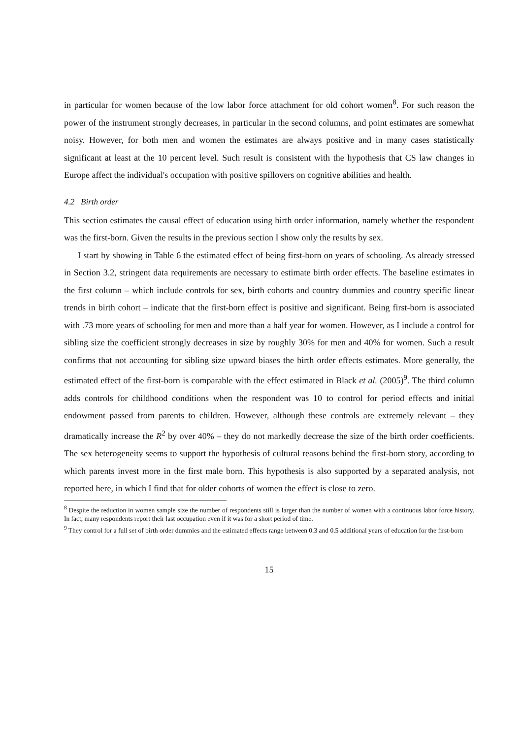in particular for women because of the low labor force attachment for old cohort women<sup>8</sup>. For such reason the power of the instrument strongly decreases, in particular in the second columns, and point estimates are somewhat noisy. However, for both men and women the estimates are always positive and in many cases statistically significant at least at the 10 percent level. Such result is consistent with the hypothesis that CS law changes in Europe affect the individual's occupation with positive spillovers on cognitive abilities and health.
4.2 Birth order
This section estimates the causal effect of education using birth order information, namely whether the respondent was the first-born. Given the results in the previous section I show only the results by sex.
I start by showing in Table 6 the estimated effect of being first-born on years of schooling. As already stressed in Section 3.2, stringent data requirements are necessary to estimate birth order effects. The baseline estimates in the first column – which include controls for sex, birth cohorts and country dummies and country specific linear trends in birth cohort – indicate that the first-born effect is positive and significant. Being first-born is associated with .73 more years of schooling for men and more than a half year for women. However, as I include a control for sibling size the coefficient strongly decreases in size by roughly 30% for men and 40% for women. Such a result confirms that not accounting for sibling size upward biases the birth order effects estimates. More generally, the estimated effect of the first-born is comparable with the effect estimated in Black et al. (2005)<sup>9</sup>. The third column adds controls for childhood conditions when the respondent was 10 to control for period effects and initial endowment passed from parents to children. However, although these controls are extremely relevant – they dramatically increase the R<sup>2</sup> by over 40% – they do not markedly decrease the size of the birth order coefficients. The sex heterogeneity seems to support the hypothesis of cultural reasons behind the first-born story, according to which parents invest more in the first male born. This hypothesis is also supported by a separated analysis, not reported here, in which I find that for older cohorts of women the effect is close to zero.
<sup>8</sup> Despite the reduction in women sample size the number of respondents still is larger than the number of women with a continuous labor force history. In fact, many respondents report their last occupation even if it was for a short period of time.
<sup>9</sup> They control for a full set of birth order dummies and the estimated effects range between 0.3 and 0.5 additional years of education for the first-born
15